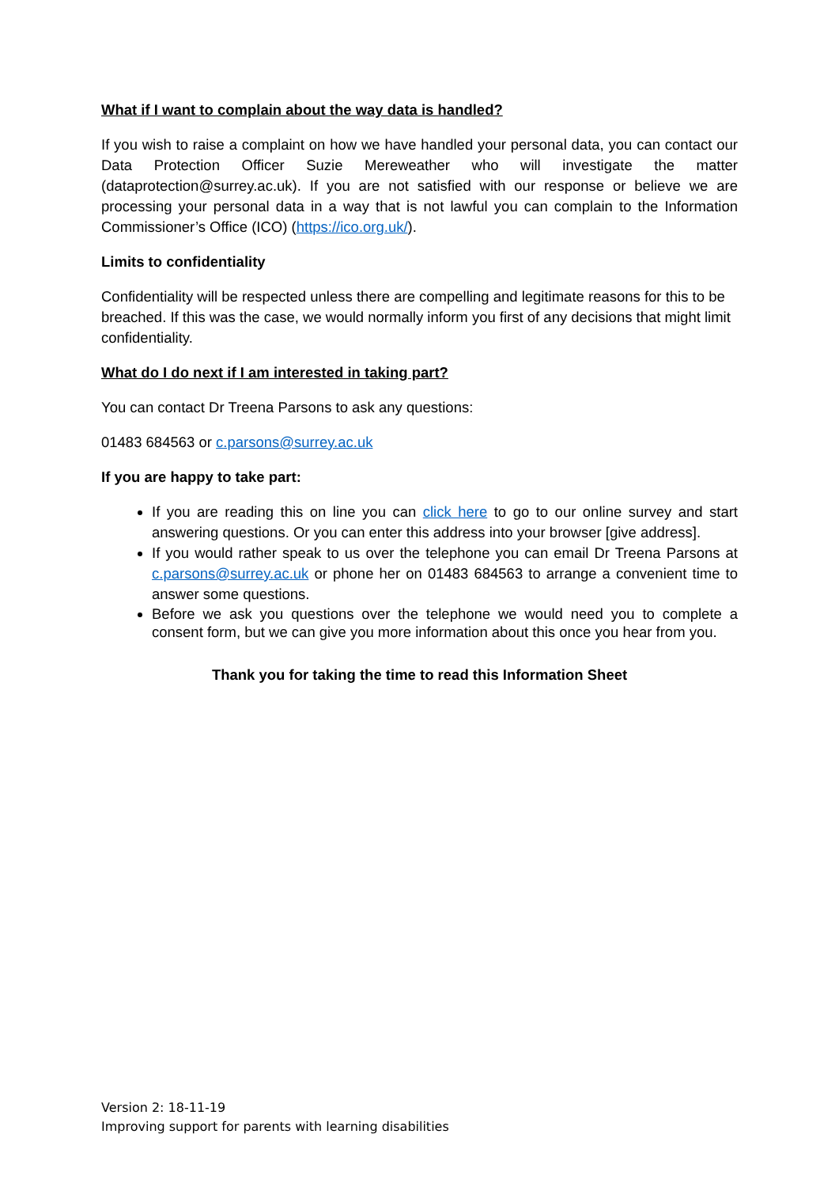What if I want to complain about the way data is handled?
If you wish to raise a complaint on how we have handled your personal data, you can contact our Data Protection Officer Suzie Mereweather who will investigate the matter (dataprotection@surrey.ac.uk). If you are not satisfied with our response or believe we are processing your personal data in a way that is not lawful you can complain to the Information Commissioner’s Office (ICO) (https://ico.org.uk/).
Limits to confidentiality
Confidentiality will be respected unless there are compelling and legitimate reasons for this to be breached. If this was the case, we would normally inform you first of any decisions that might limit confidentiality.
What do I do next if I am interested in taking part?
You can contact Dr Treena Parsons to ask any questions:
01483 684563 or c.parsons@surrey.ac.uk
If you are happy to take part:
If you are reading this on line you can click here to go to our online survey and start answering questions. Or you can enter this address into your browser [give address].
If you would rather speak to us over the telephone you can email Dr Treena Parsons at c.parsons@surrey.ac.uk or phone her on 01483 684563 to arrange a convenient time to answer some questions.
Before we ask you questions over the telephone we would need you to complete a consent form, but we can give you more information about this once you hear from you.
Thank you for taking the time to read this Information Sheet
Version 2: 18-11-19
Improving support for parents with learning disabilities